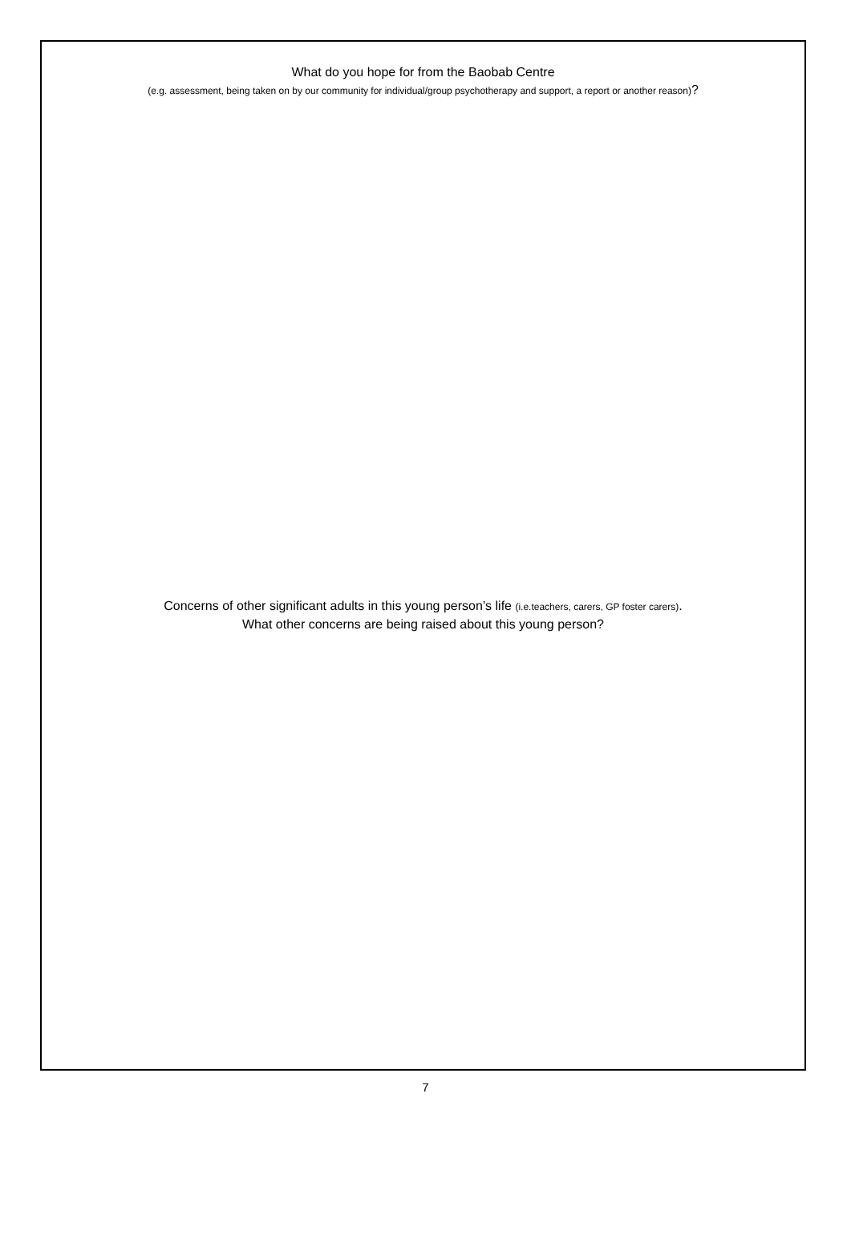What do you hope for from the Baobab Centre
(e.g. assessment, being taken on by our community for individual/group psychotherapy and support, a report or another reason)?
Concerns of other significant adults in this young person’s life (i.e.teachers, carers, GP foster carers).
What other concerns are being raised about this young person?
7